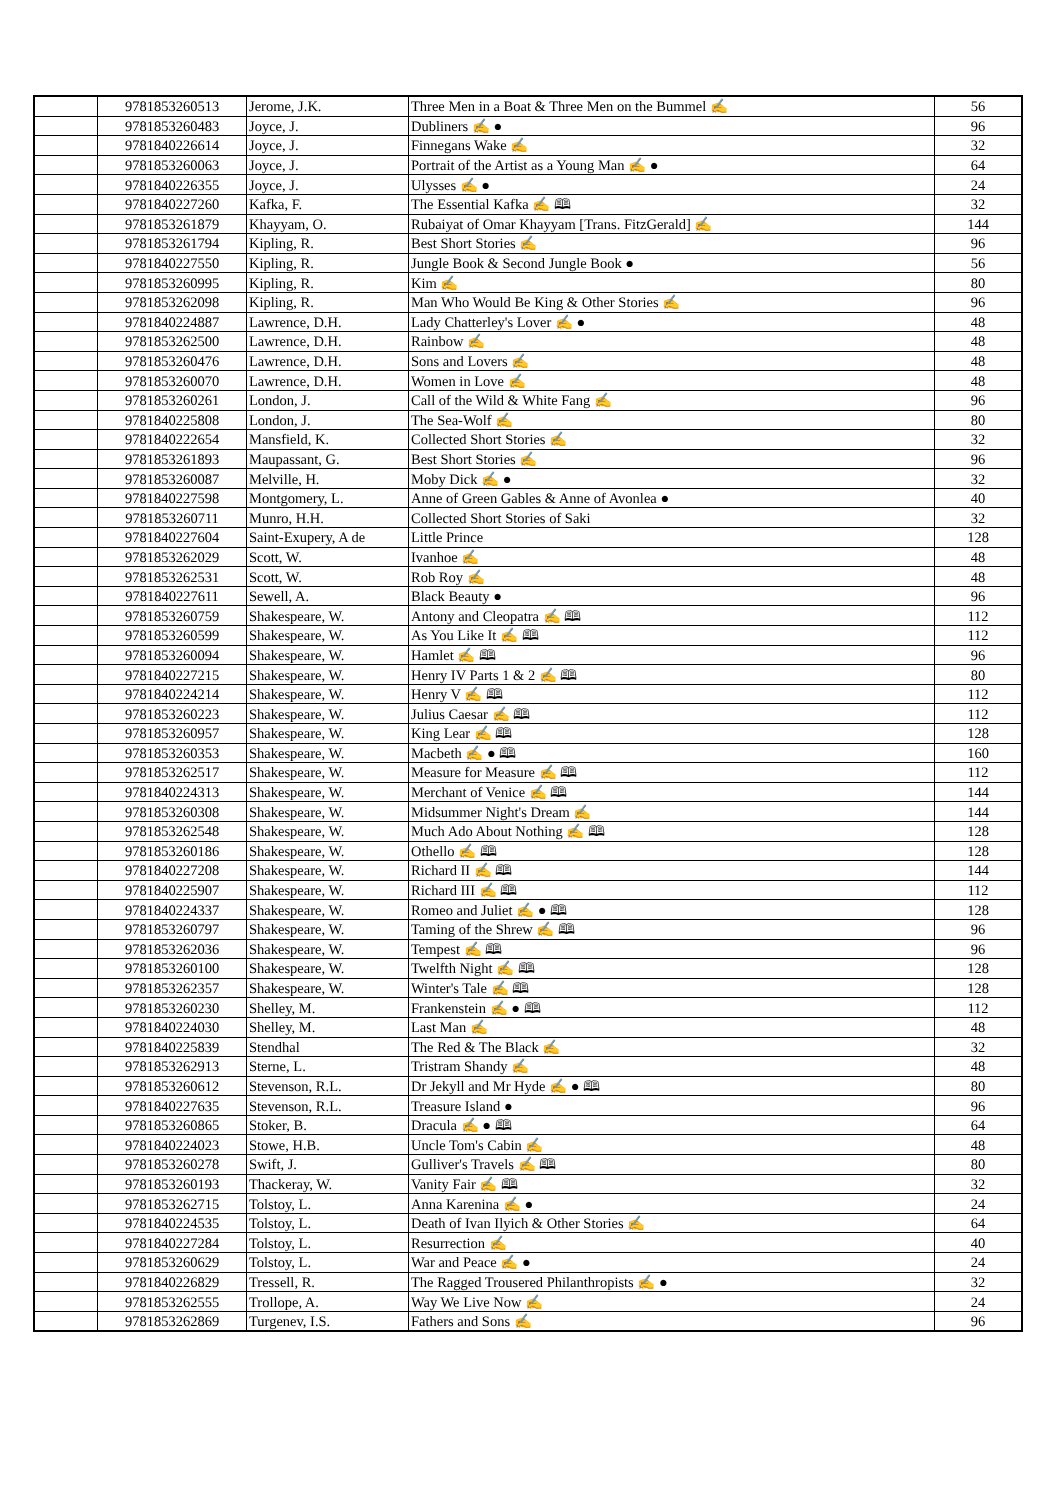| | 9781853260513 | Jerome, J.K. | Three Men in a Boat & Three Men on the Bummel ✍ | 56 |
| | 9781853260483 | Joyce, J. | Dubliners ✍ ● | 96 |
| | 9781840226614 | Joyce, J. | Finnegans Wake ✍ | 32 |
| | 9781853260063 | Joyce, J. | Portrait of the Artist as a Young Man ✍ ● | 64 |
| | 9781840226355 | Joyce, J. | Ulysses ✍ ● | 24 |
| | 9781840227260 | Kafka, F. | The Essential Kafka ✍ 🕮 | 32 |
| | 9781853261879 | Khayyam, O. | Rubaiyat of Omar Khayyam [Trans. FitzGerald] ✍ | 144 |
| | 9781853261794 | Kipling, R. | Best Short Stories ✍ | 96 |
| | 9781840227550 | Kipling, R. | Jungle Book & Second Jungle Book ● | 56 |
| | 9781853260995 | Kipling, R. | Kim ✍ | 80 |
| | 9781853262098 | Kipling, R. | Man Who Would Be King & Other Stories ✍ | 96 |
| | 9781840224887 | Lawrence, D.H. | Lady Chatterley's Lover ✍ ● | 48 |
| | 9781853262500 | Lawrence, D.H. | Rainbow ✍ | 48 |
| | 9781853260476 | Lawrence, D.H. | Sons and Lovers ✍ | 48 |
| | 9781853260070 | Lawrence, D.H. | Women in Love ✍ | 48 |
| | 9781853260261 | London, J. | Call of the Wild & White Fang ✍ | 96 |
| | 9781840225808 | London, J. | The Sea-Wolf ✍ | 80 |
| | 9781840222654 | Mansfield, K. | Collected Short Stories ✍ | 32 |
| | 9781853261893 | Maupassant, G. | Best Short Stories ✍ | 96 |
| | 9781853260087 | Melville, H. | Moby Dick ✍ ● | 32 |
| | 9781840227598 | Montgomery, L. | Anne of Green Gables & Anne of Avonlea ● | 40 |
| | 9781853260711 | Munro, H.H. | Collected Short Stories of Saki | 32 |
| | 9781840227604 | Saint-Exupery, A de | Little Prince | 128 |
| | 9781853262029 | Scott, W. | Ivanhoe ✍ | 48 |
| | 9781853262531 | Scott, W. | Rob Roy ✍ | 48 |
| | 9781840227611 | Sewell, A. | Black Beauty ● | 96 |
| | 9781853260759 | Shakespeare, W. | Antony and Cleopatra ✍ 🕮 | 112 |
| | 9781853260599 | Shakespeare, W. | As You Like It ✍ 🕮 | 112 |
| | 9781853260094 | Shakespeare, W. | Hamlet ✍ 🕮 | 96 |
| | 9781840227215 | Shakespeare, W. | Henry IV Parts 1 & 2 ✍ 🕮 | 80 |
| | 9781840224214 | Shakespeare, W. | Henry V ✍ 🕮 | 112 |
| | 9781853260223 | Shakespeare, W. | Julius Caesar ✍ 🕮 | 112 |
| | 9781853260957 | Shakespeare, W. | King Lear ✍ 🕮 | 128 |
| | 9781853260353 | Shakespeare, W. | Macbeth ✍ ● 🕮 | 160 |
| | 9781853262517 | Shakespeare, W. | Measure for Measure ✍ 🕮 | 112 |
| | 9781840224313 | Shakespeare, W. | Merchant of Venice ✍ 🕮 | 144 |
| | 9781853260308 | Shakespeare, W. | Midsummer Night's Dream ✍ | 144 |
| | 9781853262548 | Shakespeare, W. | Much Ado About Nothing ✍ 🕮 | 128 |
| | 9781853260186 | Shakespeare, W. | Othello ✍ 🕮 | 128 |
| | 9781840227208 | Shakespeare, W. | Richard II ✍ 🕮 | 144 |
| | 9781840225907 | Shakespeare, W. | Richard III ✍ 🕮 | 112 |
| | 9781840224337 | Shakespeare, W. | Romeo and Juliet ✍ ● 🕮 | 128 |
| | 9781853260797 | Shakespeare, W. | Taming of the Shrew ✍ 🕮 | 96 |
| | 9781853262036 | Shakespeare, W. | Tempest ✍ 🕮 | 96 |
| | 9781853260100 | Shakespeare, W. | Twelfth Night ✍ 🕮 | 128 |
| | 9781853262357 | Shakespeare, W. | Winter's Tale ✍ 🕮 | 128 |
| | 9781853260230 | Shelley, M. | Frankenstein ✍ ● 🕮 | 112 |
| | 9781840224030 | Shelley, M. | Last Man ✍ | 48 |
| | 9781840225839 | Stendhal | The Red & The Black ✍ | 32 |
| | 9781853262913 | Sterne, L. | Tristram Shandy ✍ | 48 |
| | 9781853260612 | Stevenson, R.L. | Dr Jekyll and Mr Hyde ✍ ● 🕮 | 80 |
| | 9781840227635 | Stevenson, R.L. | Treasure Island ● | 96 |
| | 9781853260865 | Stoker, B. | Dracula ✍ ● 🕮 | 64 |
| | 9781840224023 | Stowe, H.B. | Uncle Tom's Cabin ✍ | 48 |
| | 9781853260278 | Swift, J. | Gulliver's Travels ✍ 🕮 | 80 |
| | 9781853260193 | Thackeray, W. | Vanity Fair ✍ 🕮 | 32 |
| | 9781853262715 | Tolstoy, L. | Anna Karenina ✍ ● | 24 |
| | 9781840224535 | Tolstoy, L. | Death of Ivan Ilyich & Other Stories ✍ | 64 |
| | 9781840227284 | Tolstoy, L. | Resurrection ✍ | 40 |
| | 9781853260629 | Tolstoy, L. | War and Peace ✍ ● | 24 |
| | 9781840226829 | Tressell, R. | The Ragged Trousered Philanthropists ✍ ● | 32 |
| | 9781853262555 | Trollope, A. | Way We Live Now ✍ | 24 |
| | 9781853262869 | Turgenev, I.S. | Fathers and Sons ✍ | 96 |